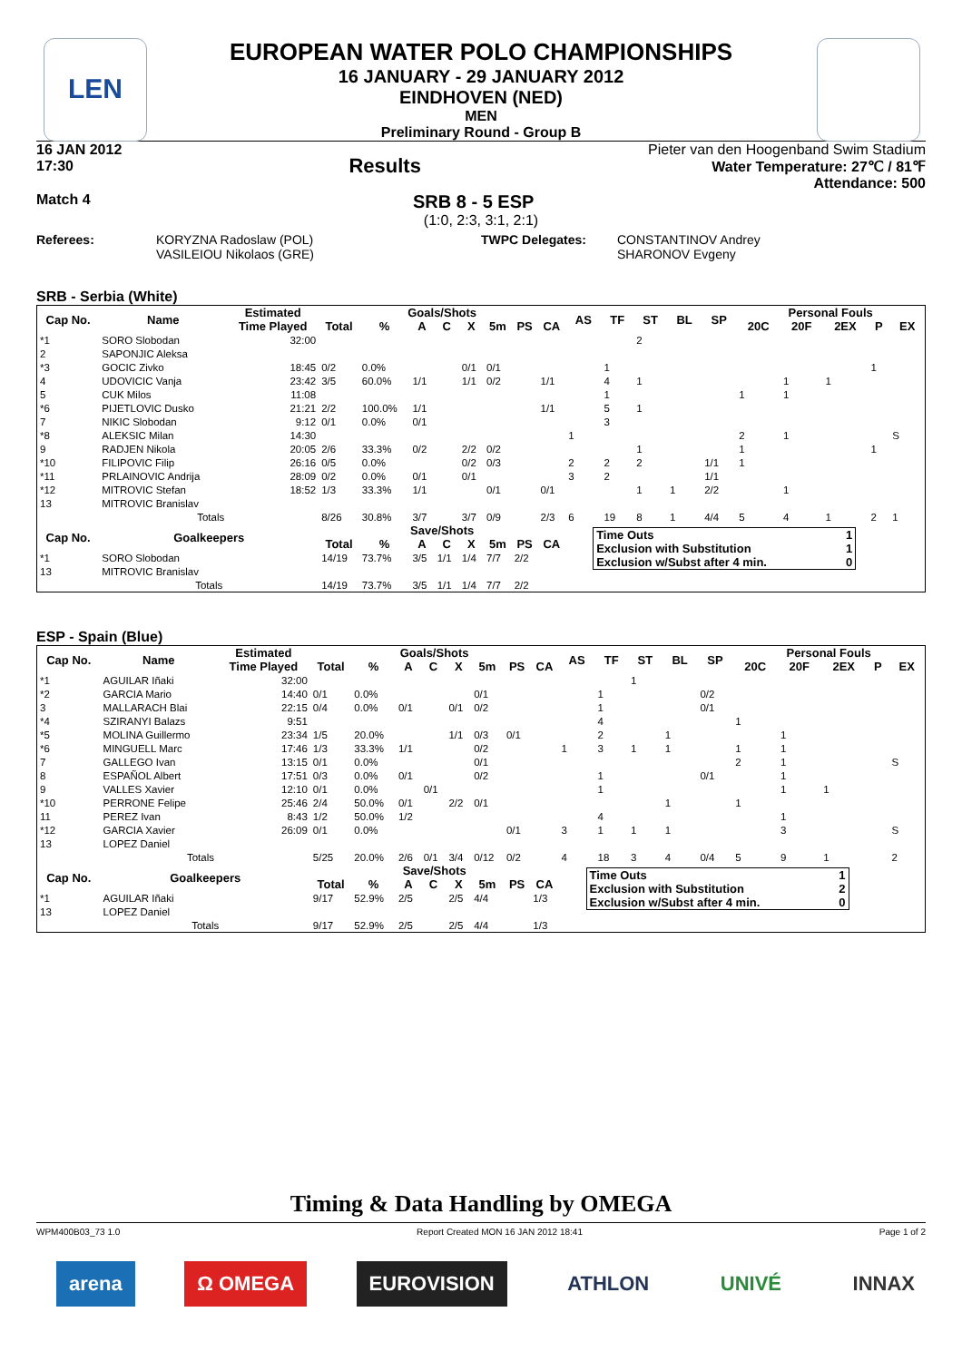LEN
EUROPEAN WATER POLO CHAMPIONSHIPS
16 JANUARY - 29 JANUARY 2012
EINDHOVEN (NED)
MEN
Preliminary Round - Group B
16 JAN 2012
17:30
Results
Pieter van den Hoogenband Swim Stadium
Water Temperature: 27℃ / 81℉
Attendance: 500
Match 4
SRB 8 - 5 ESP
(1:0, 2:3, 3:1, 2:1)
Referees: KORYZNA Radoslaw (POL)
VASILEIOU Nikolaos (GRE)
TWPC Delegates: CONSTANTINOV Andrey
SHARONOV Evgeny
SRB - Serbia (White)
| Cap No. | Name | Estimated | Goals/Shots | | | | | | | | AS | TF | ST | BL | SP | Personal Fouls | | | | |
| --- | --- | --- | --- | --- | --- | --- | --- | --- | --- | --- | --- | --- | --- | --- | --- | --- | --- | --- | --- | --- |
| | | Time Played | Total | % | A | C | X | 5m | PS | CA | | | | | | 20C | 20F | 2EX | P | EX |
| *1 | SORO Slobodan | 32:00 | | | | | | | | | | | 2 | | | | | | | |
| 2 | SAPONJIC Aleksa | | | | | | | | | | | | | | | | | | | |
| *3 | GOCIC Zivko | 18:45 | 0/2 | 0.0% | | | 0/1 | 0/1 | | | | 1 | | | | | | | 1 | |
| 4 | UDOVICIC Vanja | 23:42 | 3/5 | 60.0% | 1/1 | | 1/1 | 0/2 | | 1/1 | | 4 | 1 | | | | 1 | 1 | | |
| 5 | CUK Milos | 11:08 | | | | | | | | | | 1 | | | | 1 | 1 | | | |
| *6 | PIJETLOVIC Dusko | 21:21 | 2/2 | 100.0% | 1/1 | | | | | 1/1 | | 5 | 1 | | | | | | | |
| 7 | NIKIC Slobodan | 9:12 | 0/1 | 0.0% | 0/1 | | | | | | | 3 | | | | | | | | |
| *8 | ALEKSIC Milan | 14:30 | | | | | | | | | 1 | | | | | 2 | 1 | | | S |
| 9 | RADJEN Nikola | 20:05 | 2/6 | 33.3% | 0/2 | | 2/2 | 0/2 | | | | | 1 | | | 1 | | | 1 | |
| *10 | FILIPOVIC Filip | 26:16 | 0/5 | 0.0% | | | 0/2 | 0/3 | | | 2 | 2 | 2 | | 1/1 | 1 | | | | |
| *11 | PRLAINOVIC Andrija | 28:09 | 0/2 | 0.0% | 0/1 | | 0/1 | | | | 3 | 2 | | | 1/1 | | | | | |
| *12 | MITROVIC Stefan | 18:52 | 1/3 | 33.3% | 1/1 | | | 0/1 | | 0/1 | | | 1 | 1 | 2/2 | | 1 | | | |
| 13 | MITROVIC Branislav | | | | | | | | | | | | | | | | | | | |
| | Totals | | 8/26 | 30.8% | 3/7 | | 3/7 | 0/9 | | 2/3 | 6 | 19 | 8 | 1 | 4/4 | 5 | 4 | 1 | 2 | 1 |
| Cap No. | Goalkeepers | | Save/Shots | | | | | | | | / Time Outs / 1 / / Exclusion with Substitution / 1 / / Exclusion w/Subst after 4 min. / 0 / | | | | | | | | | |
| | | | Total | % | A | C | X | 5m | PS | CA | | | | | | | | | | |
| *1 | SORO Slobodan | | 14/19 | 73.7% | 3/5 | 1/1 | 1/4 | 7/7 | 2/2 | | | | | | | | | | | |
| 13 | MITROVIC Branislav | | | | | | | | | | | | | | | | | | | |
| | Totals | | 14/19 | 73.7% | 3/5 | 1/1 | 1/4 | 7/7 | 2/2 | | | | | | | | | | | |
ESP - Spain (Blue)
| Cap No. | Name | Estimated | Goals/Shots | | | | | | | | AS | TF | ST | BL | SP | Personal Fouls | | | | |
| --- | --- | --- | --- | --- | --- | --- | --- | --- | --- | --- | --- | --- | --- | --- | --- | --- | --- | --- | --- | --- |
| | | Time Played | Total | % | A | C | X | 5m | PS | CA | | | | | | 20C | 20F | 2EX | P | EX |
| *1 | AGUILAR Iñaki | 32:00 | | | | | | | | | | | 1 | | | | | | | |
| *2 | GARCIA Mario | 14:40 | 0/1 | 0.0% | | | | 0/1 | | | | 1 | | | 0/2 | | | | | |
| 3 | MALLARACH Blai | 22:15 | 0/4 | 0.0% | 0/1 | | 0/1 | 0/2 | | | | 1 | | | 0/1 | | | | | |
| *4 | SZIRANYI Balazs | 9:51 | | | | | | | | | | 4 | | | | 1 | | | | |
| *5 | MOLINA Guillermo | 23:34 | 1/5 | 20.0% | | | 1/1 | 0/3 | 0/1 | | | 2 | | 1 | | | 1 | | | |
| *6 | MINGUELL Marc | 17:46 | 1/3 | 33.3% | 1/1 | | | 0/2 | | | 1 | 3 | 1 | 1 | | 1 | 1 | | | |
| 7 | GALLEGO Ivan | 13:15 | 0/1 | 0.0% | | | | 0/1 | | | | | | | | 2 | 1 | | | S |
| 8 | ESPAÑOL Albert | 17:51 | 0/3 | 0.0% | 0/1 | | | 0/2 | | | | 1 | | | 0/1 | | 1 | | | |
| 9 | VALLES Xavier | 12:10 | 0/1 | 0.0% | | 0/1 | | | | | | 1 | | | | | 1 | 1 | | |
| *10 | PERRONE Felipe | 25:46 | 2/4 | 50.0% | 0/1 | | 2/2 | 0/1 | | | | | | 1 | | 1 | | | | |
| 11 | PEREZ Ivan | 8:43 | 1/2 | 50.0% | 1/2 | | | | | | | 4 | | | | | 1 | | | |
| *12 | GARCIA Xavier | 26:09 | 0/1 | 0.0% | | | | | 0/1 | | 3 | 1 | 1 | 1 | | | 3 | | | S |
| 13 | LOPEZ Daniel | | | | | | | | | | | | | | | | | | | |
| | Totals | | 5/25 | 20.0% | 2/6 | 0/1 | 3/4 | 0/12 | 0/2 | | 4 | 18 | 3 | 4 | 0/4 | 5 | 9 | 1 | | 2 |
| Cap No. | Goalkeepers | | Save/Shots | | | | | | | | / Time Outs / 1 / / Exclusion with Substitution / 2 / / Exclusion w/Subst after 4 min. / 0 / | | | | | | | | | |
| | | | Total | % | A | C | X | 5m | PS | CA | | | | | | | | | | |
| *1 | AGUILAR Iñaki | | 9/17 | 52.9% | 2/5 | | 2/5 | 4/4 | | 1/3 | | | | | | | | | | |
| 13 | LOPEZ Daniel | | | | | | | | | | | | | | | | | | | |
| | Totals | | 9/17 | 52.9% | 2/5 | | 2/5 | 4/4 | | 1/3 | | | | | | | | | | |
Timing & Data Handling by OMEGA
WPM400B03_73 1.0 Report Created MON 16 JAN 2012 18:41 Page 1 of 2
arena Ω OMEGA EUROVISION ATHLON UNIVÉ INNAX